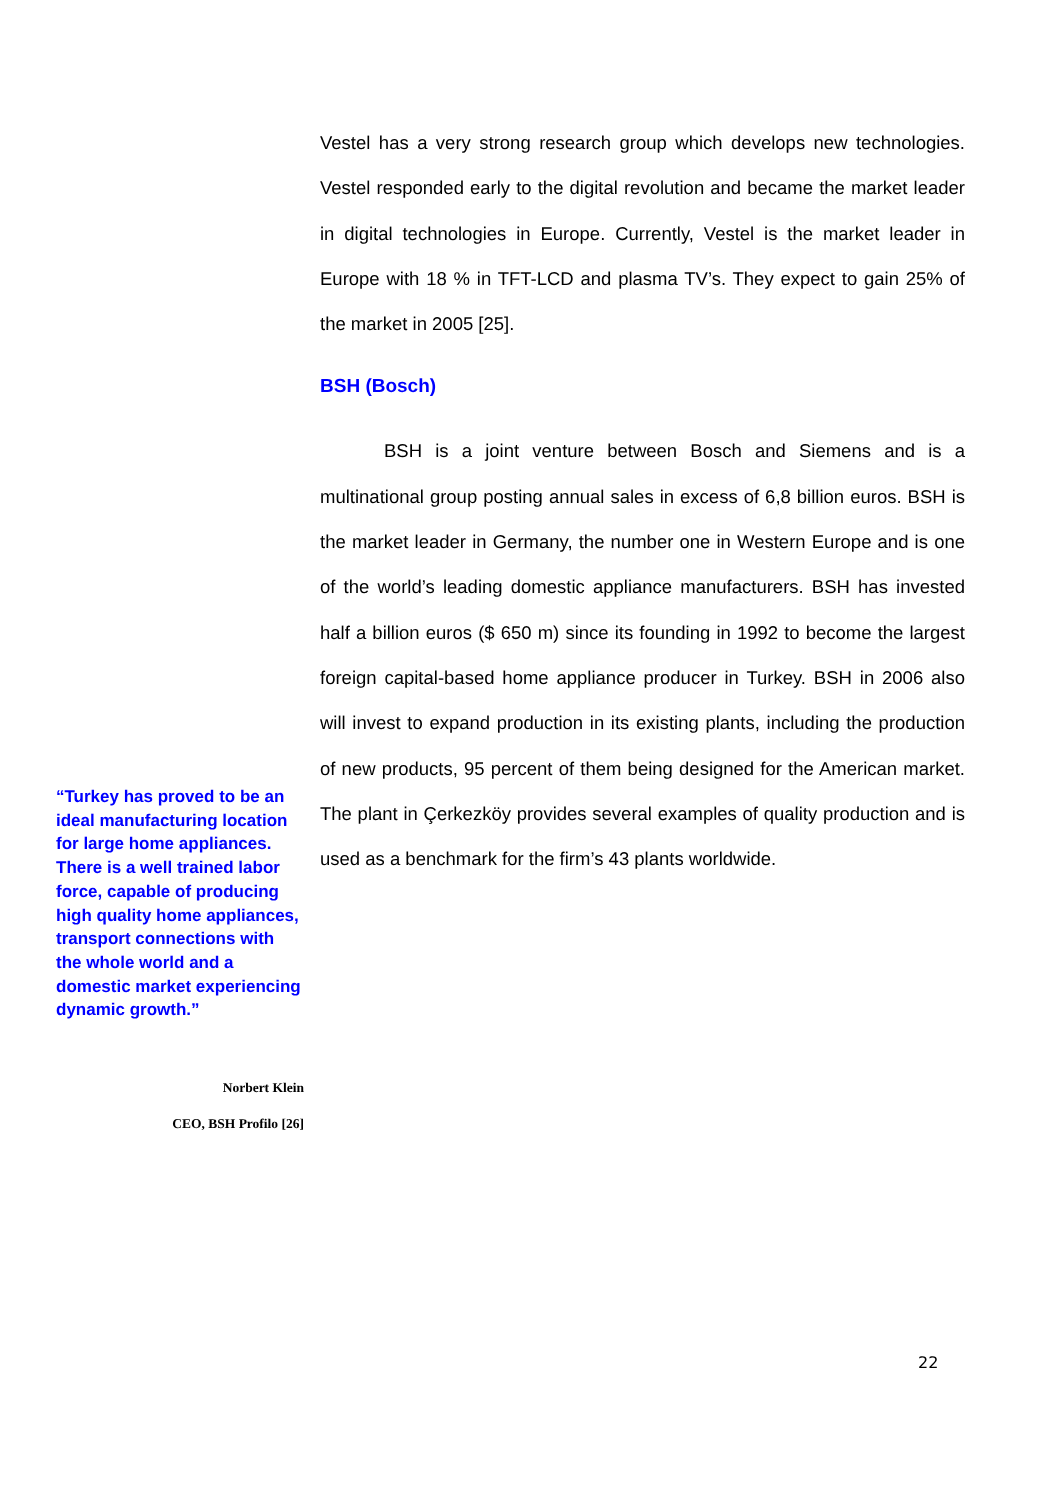Vestel has a very strong research group which develops new technologies. Vestel responded early to the digital revolution and became the market leader in digital technologies in Europe. Currently, Vestel is the market leader in Europe with 18 % in TFT-LCD and plasma TV’s. They expect to gain 25% of the market in 2005 [25].
BSH (Bosch)
BSH is a joint venture between Bosch and Siemens and is a multinational group posting annual sales in excess of 6,8 billion euros. BSH is the market leader in Germany, the number one in Western Europe and is one of the world’s leading domestic appliance manufacturers. BSH has invested half a billion euros ($ 650 m) since its founding in 1992 to become the largest foreign capital-based home appliance producer in Turkey. BSH in 2006 also will invest to expand production in its existing plants, including the production of new products, 95 percent of them being designed for the American market. The plant in Çerkezköy provides several examples of quality production and is used as a benchmark for the firm’s 43 plants worldwide.
“Turkey has proved to be an ideal manufacturing location for large home appliances. There is a well trained labor force, capable of producing high quality home appliances, transport connections with the whole world and a domestic market experiencing dynamic growth.”
Norbert Klein
CEO, BSH Profilo [26]
22